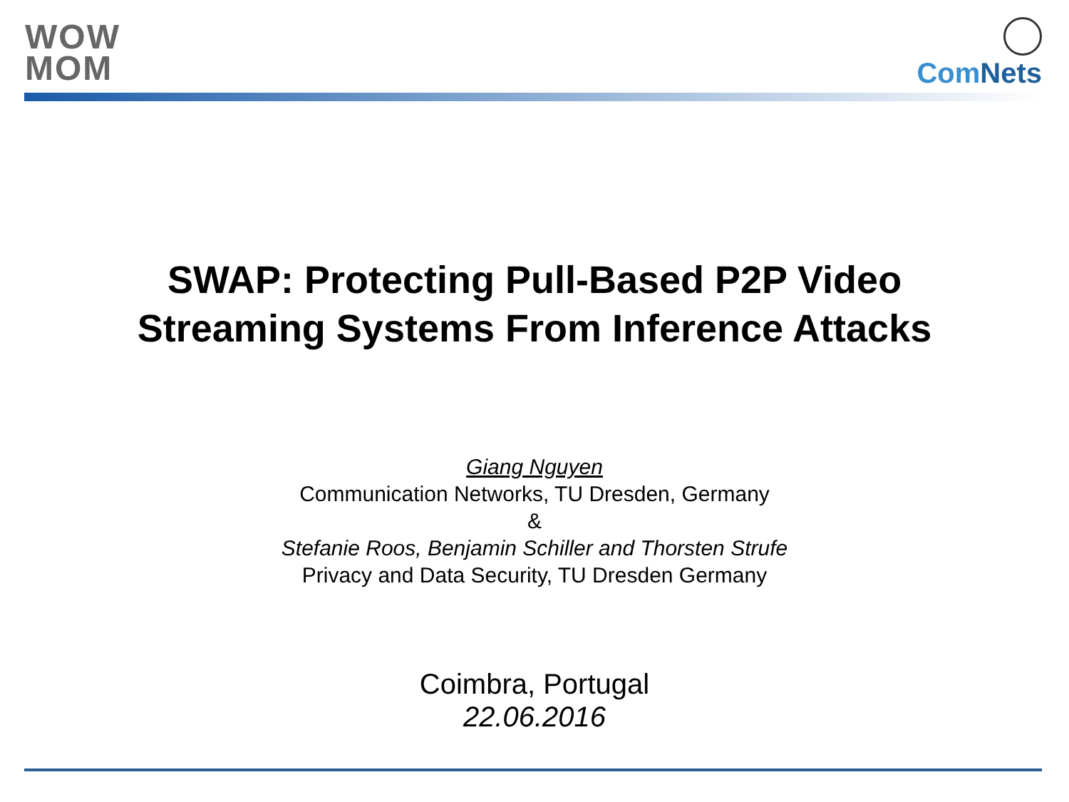WOW
MOM
ComNets
SWAP: Protecting Pull-Based P2P Video
Streaming Systems From Inference Attacks
Giang Nguyen
Communication Networks, TU Dresden, Germany
&
Stefanie Roos, Benjamin Schiller and Thorsten Strufe
Privacy and Data Security, TU Dresden Germany
Coimbra, Portugal
22.06.2016